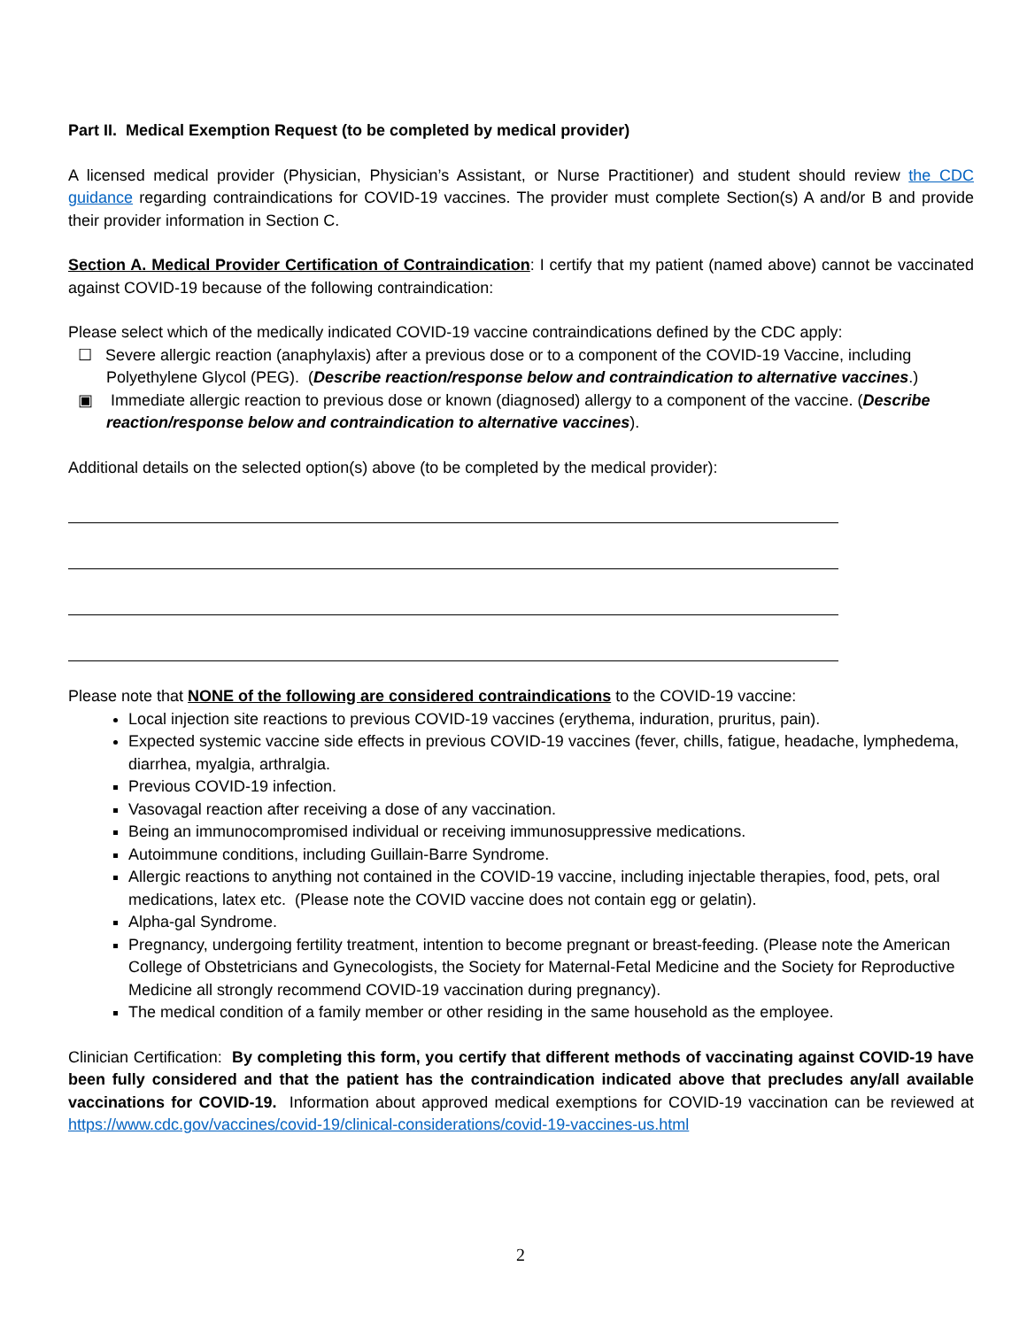Part II. Medical Exemption Request (to be completed by medical provider)
A licensed medical provider (Physician, Physician’s Assistant, or Nurse Practitioner) and student should review the CDC guidance regarding contraindications for COVID-19 vaccines. The provider must complete Section(s) A and/or B and provide their provider information in Section C.
Section A. Medical Provider Certification of Contraindication: I certify that my patient (named above) cannot be vaccinated against COVID-19 because of the following contraindication:
Please select which of the medically indicated COVID-19 vaccine contraindications defined by the CDC apply:
☐ Severe allergic reaction (anaphylaxis) after a previous dose or to a component of the COVID-19 Vaccine, including Polyethylene Glycol (PEG). (Describe reaction/response below and contraindication to alternative vaccines.)
▣ Immediate allergic reaction to previous dose or known (diagnosed) allergy to a component of the vaccine. (Describe reaction/response below and contraindication to alternative vaccines).
Additional details on the selected option(s) above (to be completed by the medical provider):
Please note that NONE of the following are considered contraindications to the COVID-19 vaccine:
Local injection site reactions to previous COVID-19 vaccines (erythema, induration, pruritus, pain).
Expected systemic vaccine side effects in previous COVID-19 vaccines (fever, chills, fatigue, headache, lymphedema, diarrhea, myalgia, arthralgia.
Previous COVID-19 infection.
Vasovagal reaction after receiving a dose of any vaccination.
Being an immunocompromised individual or receiving immunosuppressive medications.
Autoimmune conditions, including Guillain-Barre Syndrome.
Allergic reactions to anything not contained in the COVID-19 vaccine, including injectable therapies, food, pets, oral medications, latex etc. (Please note the COVID vaccine does not contain egg or gelatin).
Alpha-gal Syndrome.
Pregnancy, undergoing fertility treatment, intention to become pregnant or breast-feeding. (Please note the American College of Obstetricians and Gynecologists, the Society for Maternal-Fetal Medicine and the Society for Reproductive Medicine all strongly recommend COVID-19 vaccination during pregnancy).
The medical condition of a family member or other residing in the same household as the employee.
Clinician Certification: By completing this form, you certify that different methods of vaccinating against COVID-19 have been fully considered and that the patient has the contraindication indicated above that precludes any/all available vaccinations for COVID-19. Information about approved medical exemptions for COVID-19 vaccination can be reviewed at https://www.cdc.gov/vaccines/covid-19/clinical-considerations/covid-19-vaccines-us.html
2